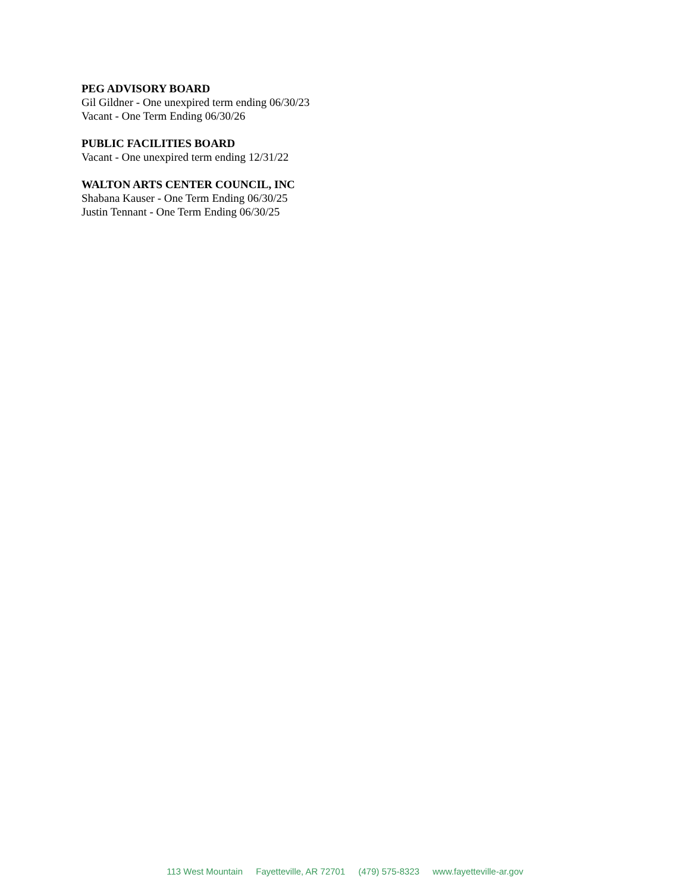PEG ADVISORY BOARD
Gil Gildner - One unexpired term ending 06/30/23
Vacant - One Term Ending 06/30/26
PUBLIC FACILITIES BOARD
Vacant - One unexpired term ending 12/31/22
WALTON ARTS CENTER COUNCIL, INC
Shabana Kauser - One Term Ending 06/30/25
Justin Tennant - One Term Ending 06/30/25
113 West Mountain Fayetteville, AR 72701 (479) 575-8323 www.fayetteville-ar.gov